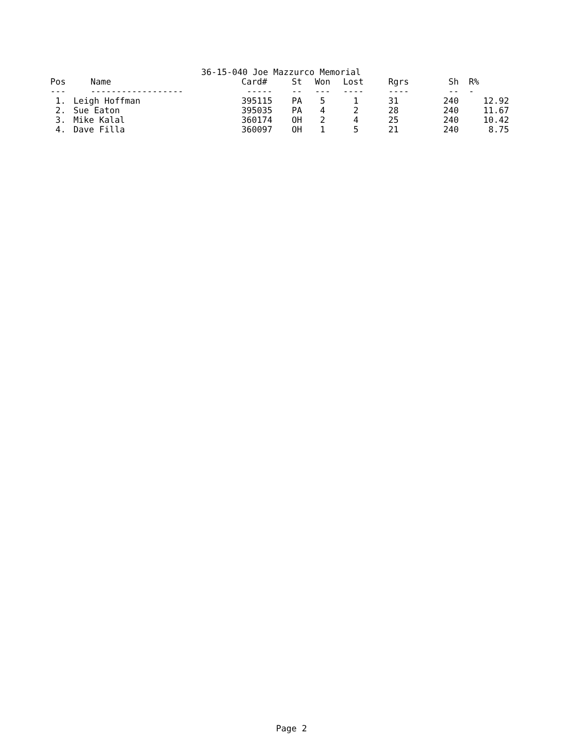36-15-040 Joe Mazzurco Memorial
| Pos | Name | Card# | St | Won | Lost | Rgrs | Sh | R% |
| --- | --- | --- | --- | --- | --- | --- | --- | --- |
| --- | ------------------ | ----- | -- | --- | ---- | ---- | -- | - |
| 1. | Leigh Hoffman | 395115 | PA | 5 | 1 | 31 | 240 | 12.92 |
| 2. | Sue Eaton | 395035 | PA | 4 | 2 | 28 | 240 | 11.67 |
| 3. | Mike Kalal | 360174 | OH | 2 | 4 | 25 | 240 | 10.42 |
| 4. | Dave Filla | 360097 | OH | 1 | 5 | 21 | 240 | 8.75 |
Page 2